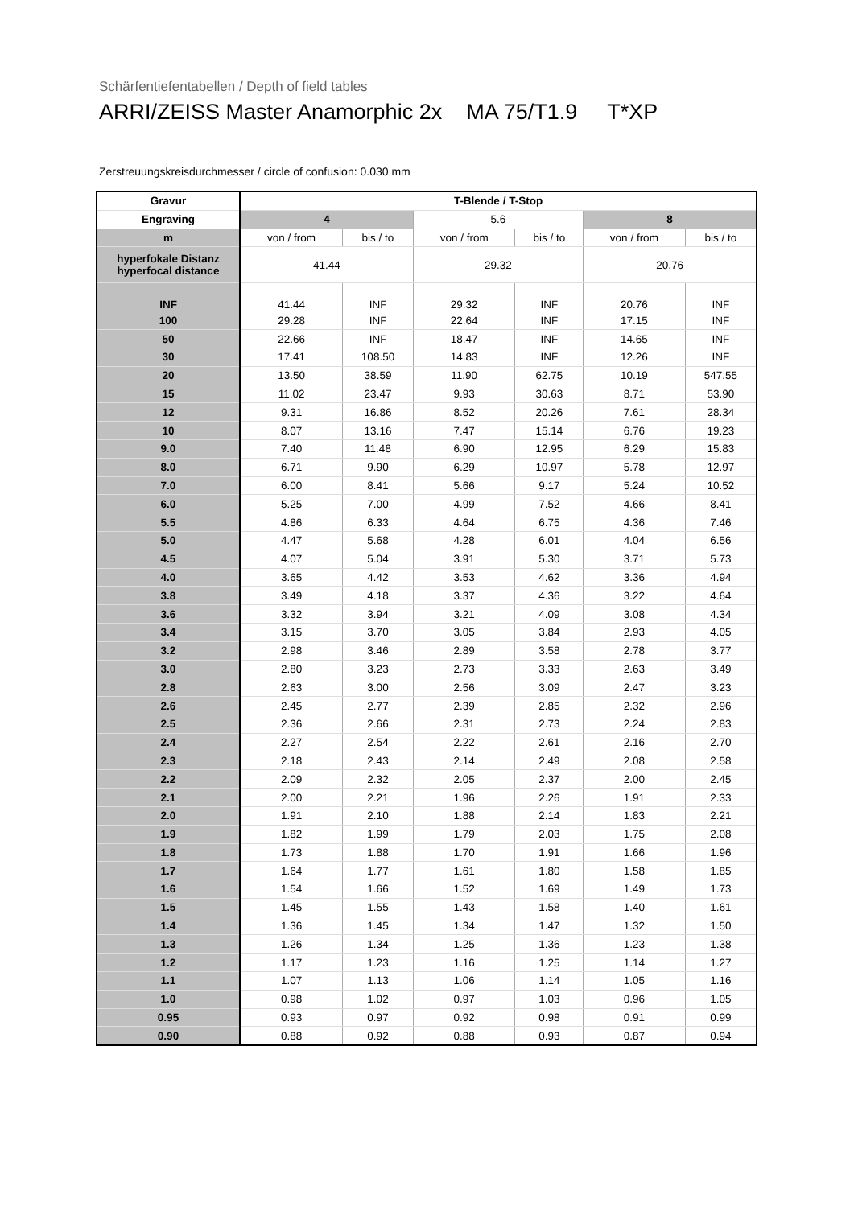Schärfentiefentabellen / Depth of field tables
ARRI/ZEISS Master Anamorphic 2x MA 75/T1.9 T*XP
Zerstreuungskreisdurchmesser / circle of confusion: 0.030 mm
| Gravur | T-Blende / T-Stop | | | | | |
| --- | --- | --- | --- | --- | --- | --- |
| Engraving | 4 | | 5.6 | | 8 | |
| m | von / from | bis / to | von / from | bis / to | von / from | bis / to |
| hyperfokale Distanz hyperfocal distance | 41.44 | | 29.32 | | 20.76 | |
| INF | 41.44 | INF | 29.32 | INF | 20.76 | INF |
| 100 | 29.28 | INF | 22.64 | INF | 17.15 | INF |
| 50 | 22.66 | INF | 18.47 | INF | 14.65 | INF |
| 30 | 17.41 | 108.50 | 14.83 | INF | 12.26 | INF |
| 20 | 13.50 | 38.59 | 11.90 | 62.75 | 10.19 | 547.55 |
| 15 | 11.02 | 23.47 | 9.93 | 30.63 | 8.71 | 53.90 |
| 12 | 9.31 | 16.86 | 8.52 | 20.26 | 7.61 | 28.34 |
| 10 | 8.07 | 13.16 | 7.47 | 15.14 | 6.76 | 19.23 |
| 9.0 | 7.40 | 11.48 | 6.90 | 12.95 | 6.29 | 15.83 |
| 8.0 | 6.71 | 9.90 | 6.29 | 10.97 | 5.78 | 12.97 |
| 7.0 | 6.00 | 8.41 | 5.66 | 9.17 | 5.24 | 10.52 |
| 6.0 | 5.25 | 7.00 | 4.99 | 7.52 | 4.66 | 8.41 |
| 5.5 | 4.86 | 6.33 | 4.64 | 6.75 | 4.36 | 7.46 |
| 5.0 | 4.47 | 5.68 | 4.28 | 6.01 | 4.04 | 6.56 |
| 4.5 | 4.07 | 5.04 | 3.91 | 5.30 | 3.71 | 5.73 |
| 4.0 | 3.65 | 4.42 | 3.53 | 4.62 | 3.36 | 4.94 |
| 3.8 | 3.49 | 4.18 | 3.37 | 4.36 | 3.22 | 4.64 |
| 3.6 | 3.32 | 3.94 | 3.21 | 4.09 | 3.08 | 4.34 |
| 3.4 | 3.15 | 3.70 | 3.05 | 3.84 | 2.93 | 4.05 |
| 3.2 | 2.98 | 3.46 | 2.89 | 3.58 | 2.78 | 3.77 |
| 3.0 | 2.80 | 3.23 | 2.73 | 3.33 | 2.63 | 3.49 |
| 2.8 | 2.63 | 3.00 | 2.56 | 3.09 | 2.47 | 3.23 |
| 2.6 | 2.45 | 2.77 | 2.39 | 2.85 | 2.32 | 2.96 |
| 2.5 | 2.36 | 2.66 | 2.31 | 2.73 | 2.24 | 2.83 |
| 2.4 | 2.27 | 2.54 | 2.22 | 2.61 | 2.16 | 2.70 |
| 2.3 | 2.18 | 2.43 | 2.14 | 2.49 | 2.08 | 2.58 |
| 2.2 | 2.09 | 2.32 | 2.05 | 2.37 | 2.00 | 2.45 |
| 2.1 | 2.00 | 2.21 | 1.96 | 2.26 | 1.91 | 2.33 |
| 2.0 | 1.91 | 2.10 | 1.88 | 2.14 | 1.83 | 2.21 |
| 1.9 | 1.82 | 1.99 | 1.79 | 2.03 | 1.75 | 2.08 |
| 1.8 | 1.73 | 1.88 | 1.70 | 1.91 | 1.66 | 1.96 |
| 1.7 | 1.64 | 1.77 | 1.61 | 1.80 | 1.58 | 1.85 |
| 1.6 | 1.54 | 1.66 | 1.52 | 1.69 | 1.49 | 1.73 |
| 1.5 | 1.45 | 1.55 | 1.43 | 1.58 | 1.40 | 1.61 |
| 1.4 | 1.36 | 1.45 | 1.34 | 1.47 | 1.32 | 1.50 |
| 1.3 | 1.26 | 1.34 | 1.25 | 1.36 | 1.23 | 1.38 |
| 1.2 | 1.17 | 1.23 | 1.16 | 1.25 | 1.14 | 1.27 |
| 1.1 | 1.07 | 1.13 | 1.06 | 1.14 | 1.05 | 1.16 |
| 1.0 | 0.98 | 1.02 | 0.97 | 1.03 | 0.96 | 1.05 |
| 0.95 | 0.93 | 0.97 | 0.92 | 0.98 | 0.91 | 0.99 |
| 0.90 | 0.88 | 0.92 | 0.88 | 0.93 | 0.87 | 0.94 |